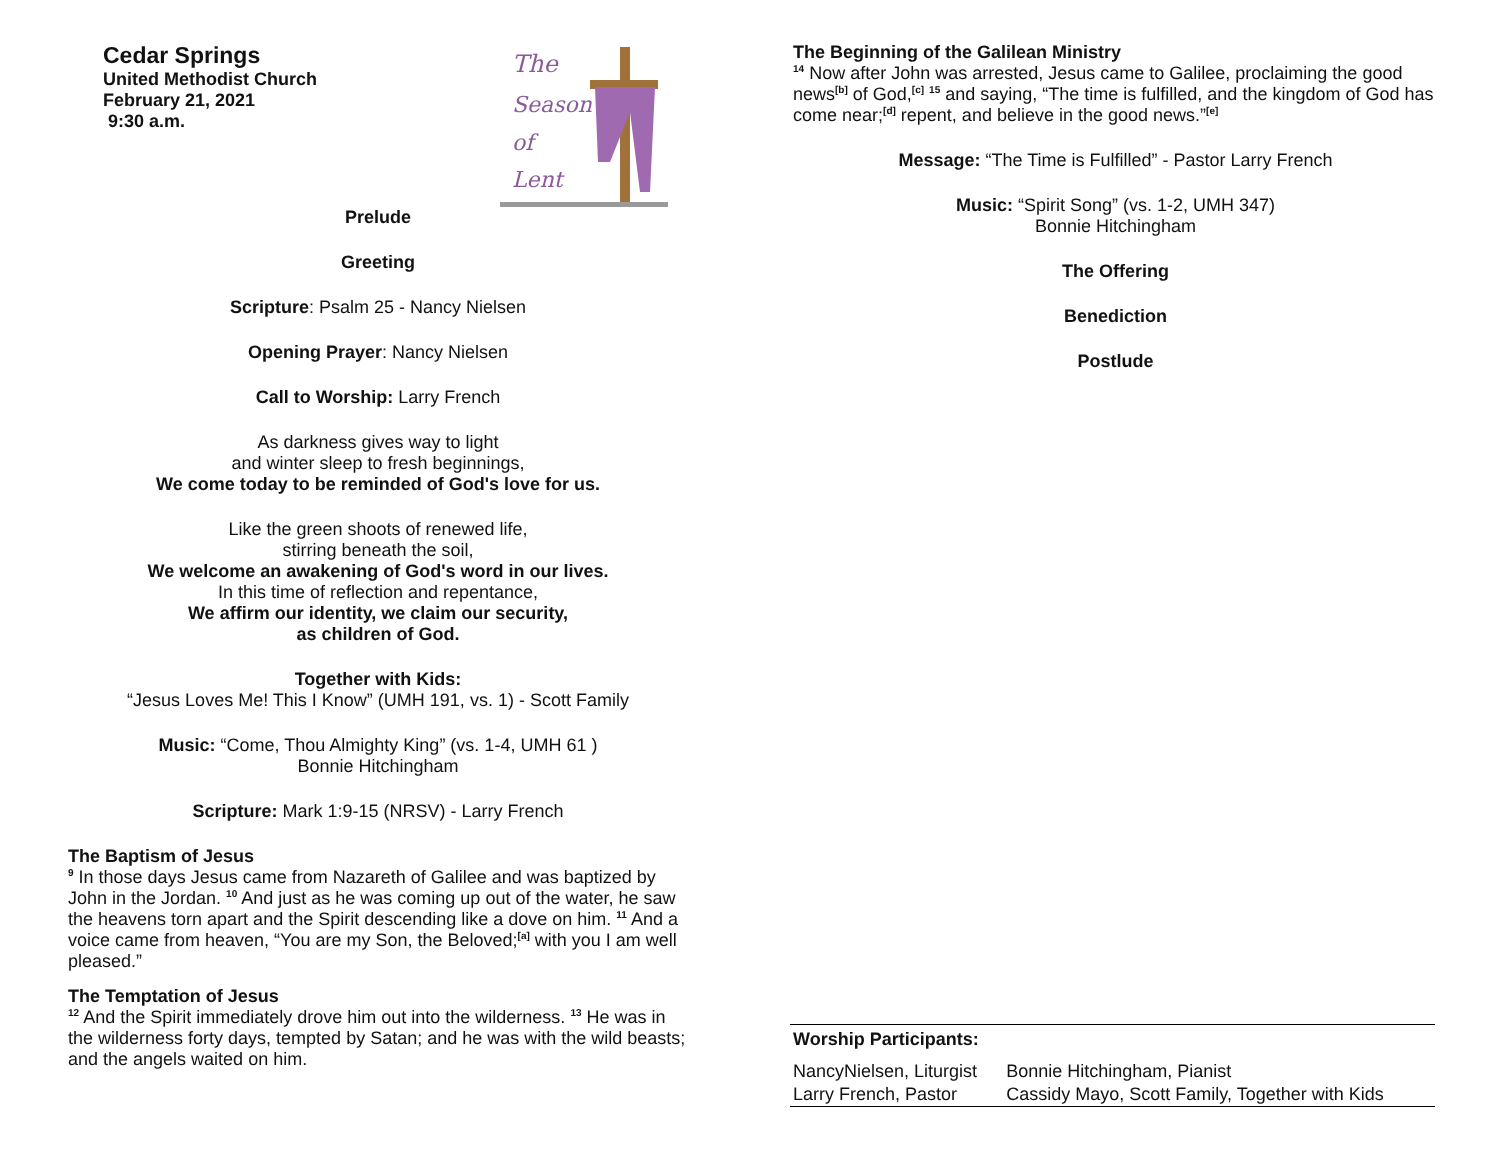The
Season
of
Lent
Cedar Springs
United Methodist Church
February 21, 2021
9:30 a.m.
Prelude
Greeting
Scripture: Psalm 25 - Nancy Nielsen
Opening Prayer: Nancy Nielsen
Call to Worship: Larry French
As darkness gives way to light
and winter sleep to fresh beginnings,
We come today to be reminded of God's love for us.
Like the green shoots of renewed life,
stirring beneath the soil,
We welcome an awakening of God's word in our lives.
In this time of reflection and repentance,
We affirm our identity, we claim our security,
as children of God.
Together with Kids:
“Jesus Loves Me! This I Know” (UMH 191, vs. 1) - Scott Family
Music: “Come, Thou Almighty King” (vs. 1-4, UMH 61 )
Bonnie Hitchingham
Scripture: Mark 1:9-15 (NRSV) - Larry French
The Baptism of Jesus
<sup>9</sup> In those days Jesus came from Nazareth of Galilee and was baptized by John in the Jordan. <sup>10</sup> And just as he was coming up out of the water, he saw the heavens torn apart and the Spirit descending like a dove on him. <sup>11</sup> And a voice came from heaven, “You are my Son, the Beloved;<sup>[a]</sup> with you I am well pleased.”
The Temptation of Jesus
<sup>12</sup> And the Spirit immediately drove him out into the wilderness. <sup>13</sup> He was in the wilderness forty days, tempted by Satan; and he was with the wild beasts; and the angels waited on him.
The Beginning of the Galilean Ministry
<sup>14</sup> Now after John was arrested, Jesus came to Galilee, proclaiming the good news<sup>[b]</sup> of God,<sup>[c]</sup> <sup>15</sup> and saying, “The time is fulfilled, and the kingdom of God has come near;<sup>[d]</sup> repent, and believe in the good news.”<sup>[e]</sup>
Message: “The Time is Fulfilled” - Pastor Larry French
Music: “Spirit Song” (vs. 1-2, UMH 347)
Bonnie Hitchingham
The Offering
Benediction
Postlude
| Worship Participants: | |
| --- | --- |
| NancyNielsen, Liturgist | Bonnie Hitchingham, Pianist |
| Larry French, Pastor | Cassidy Mayo, Scott Family, Together with Kids |